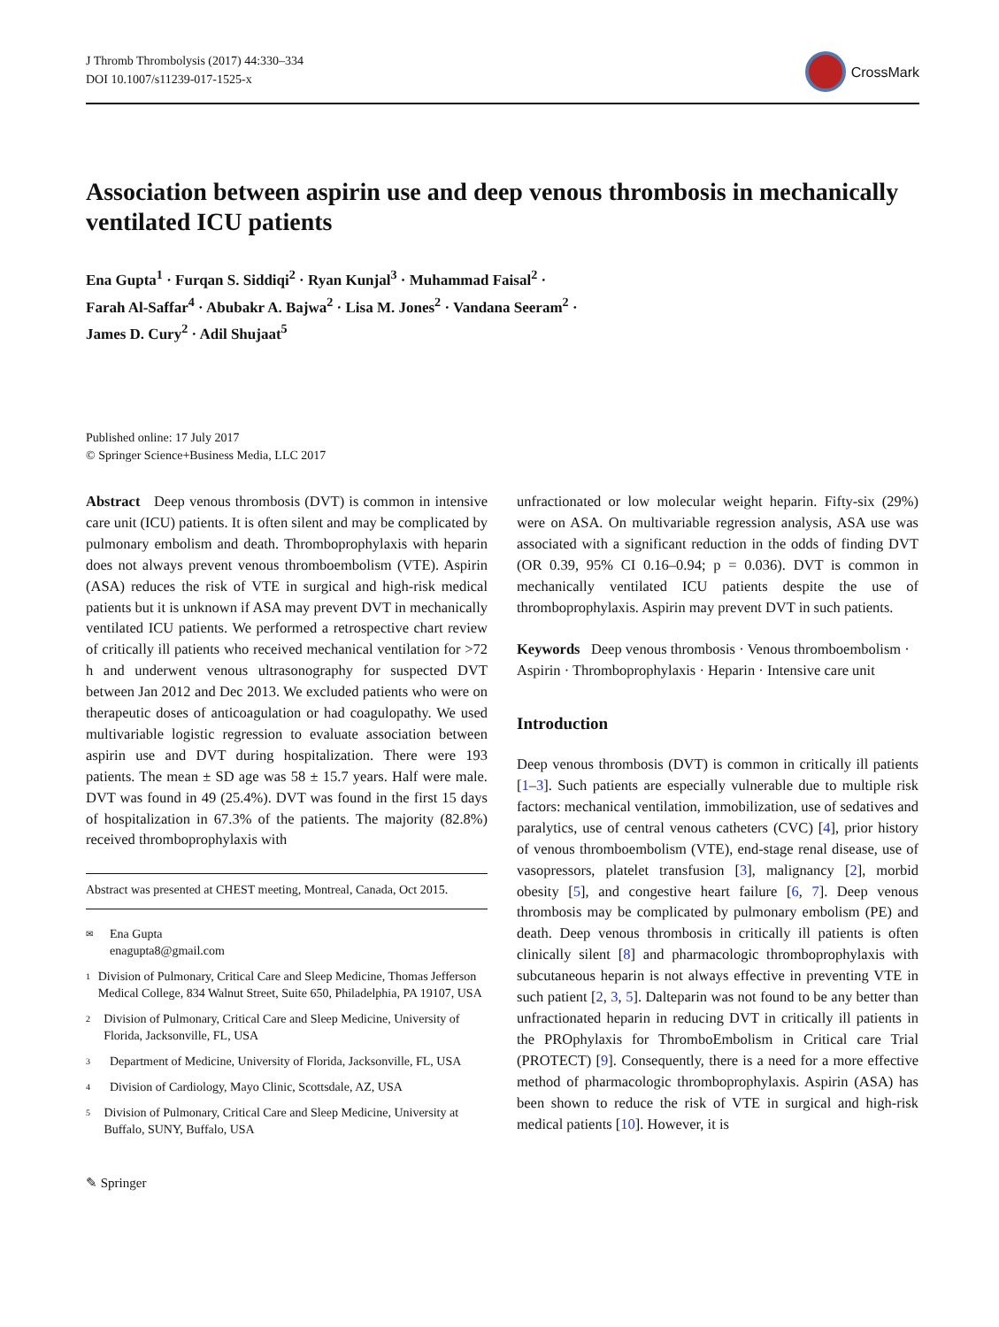J Thromb Thrombolysis (2017) 44:330–334
DOI 10.1007/s11239-017-1525-x
CrossMark
Association between aspirin use and deep venous thrombosis in mechanically ventilated ICU patients
Ena Gupta<sup>1</sup> · Furqan S. Siddiqi<sup>2</sup> · Ryan Kunjal<sup>3</sup> · Muhammad Faisal<sup>2</sup> ·
Farah Al-Saffar<sup>4</sup> · Abubakr A. Bajwa<sup>2</sup> · Lisa M. Jones<sup>2</sup> · Vandana Seeram<sup>2</sup> ·
James D. Cury<sup>2</sup> · Adil Shujaat<sup>5</sup>
Published online: 17 July 2017
© Springer Science+Business Media, LLC 2017
Abstract Deep venous thrombosis (DVT) is common in intensive care unit (ICU) patients. It is often silent and may be complicated by pulmonary embolism and death. Thromboprophylaxis with heparin does not always prevent venous thromboembolism (VTE). Aspirin (ASA) reduces the risk of VTE in surgical and high-risk medical patients but it is unknown if ASA may prevent DVT in mechanically ventilated ICU patients. We performed a retrospective chart review of critically ill patients who received mechanical ventilation for >72 h and underwent venous ultrasonography for suspected DVT between Jan 2012 and Dec 2013. We excluded patients who were on therapeutic doses of anticoagulation or had coagulopathy. We used multivariable logistic regression to evaluate association between aspirin use and DVT during hospitalization. There were 193 patients. The mean ± SD age was 58 ± 15.7 years. Half were male. DVT was found in 49 (25.4%). DVT was found in the first 15 days of hospitalization in 67.3% of the patients. The majority (82.8%) received thromboprophylaxis with
Abstract was presented at CHEST meeting, Montreal, Canada, Oct 2015.
✉ Ena Gupta
enagupta8@gmail.com
1 Division of Pulmonary, Critical Care and Sleep Medicine, Thomas Jefferson Medical College, 834 Walnut Street, Suite 650, Philadelphia, PA 19107, USA
2 Division of Pulmonary, Critical Care and Sleep Medicine, University of Florida, Jacksonville, FL, USA
3 Department of Medicine, University of Florida, Jacksonville, FL, USA
4 Division of Cardiology, Mayo Clinic, Scottsdale, AZ, USA
5 Division of Pulmonary, Critical Care and Sleep Medicine, University at Buffalo, SUNY, Buffalo, USA
✎ Springer
unfractionated or low molecular weight heparin. Fifty-six (29%) were on ASA. On multivariable regression analysis, ASA use was associated with a significant reduction in the odds of finding DVT (OR 0.39, 95% CI 0.16–0.94; p = 0.036). DVT is common in mechanically ventilated ICU patients despite the use of thromboprophylaxis. Aspirin may prevent DVT in such patients.
Keywords Deep venous thrombosis · Venous thromboembolism · Aspirin · Thromboprophylaxis · Heparin · Intensive care unit
Introduction
Deep venous thrombosis (DVT) is common in critically ill patients [1–3]. Such patients are especially vulnerable due to multiple risk factors: mechanical ventilation, immobilization, use of sedatives and paralytics, use of central venous catheters (CVC) [4], prior history of venous thromboembolism (VTE), end-stage renal disease, use of vasopressors, platelet transfusion [3], malignancy [2], morbid obesity [5], and congestive heart failure [6, 7]. Deep venous thrombosis may be complicated by pulmonary embolism (PE) and death. Deep venous thrombosis in critically ill patients is often clinically silent [8] and pharmacologic thromboprophylaxis with subcutaneous heparin is not always effective in preventing VTE in such patient [2, 3, 5]. Dalteparin was not found to be any better than unfractionated heparin in reducing DVT in critically ill patients in the PROphylaxis for ThromboEmbolism in Critical care Trial (PROTECT) [9]. Consequently, there is a need for a more effective method of pharmacologic thromboprophylaxis. Aspirin (ASA) has been shown to reduce the risk of VTE in surgical and high-risk medical patients [10]. However, it is